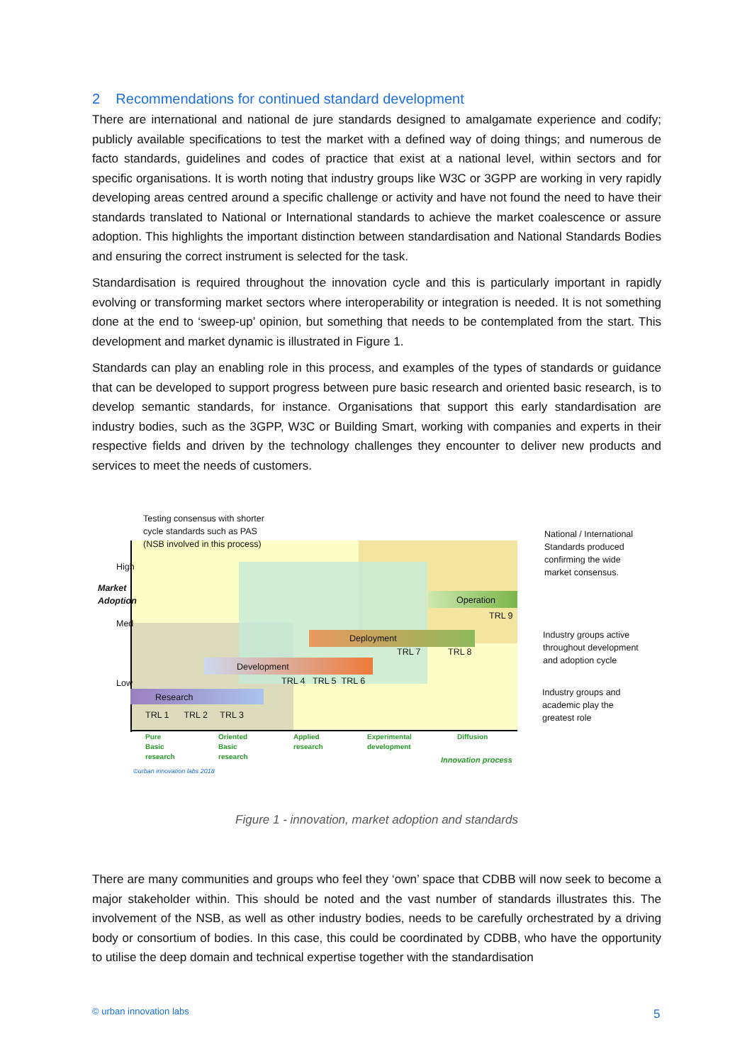2 Recommendations for continued standard development
There are international and national de jure standards designed to amalgamate experience and codify; publicly available specifications to test the market with a defined way of doing things; and numerous de facto standards, guidelines and codes of practice that exist at a national level, within sectors and for specific organisations. It is worth noting that industry groups like W3C or 3GPP are working in very rapidly developing areas centred around a specific challenge or activity and have not found the need to have their standards translated to National or International standards to achieve the market coalescence or assure adoption. This highlights the important distinction between standardisation and National Standards Bodies and ensuring the correct instrument is selected for the task.
Standardisation is required throughout the innovation cycle and this is particularly important in rapidly evolving or transforming market sectors where interoperability or integration is needed. It is not something done at the end to ‘sweep-up’ opinion, but something that needs to be contemplated from the start. This development and market dynamic is illustrated in Figure 1.
Standards can play an enabling role in this process, and examples of the types of standards or guidance that can be developed to support progress between pure basic research and oriented basic research, is to develop semantic standards, for instance. Organisations that support this early standardisation are industry bodies, such as the 3GPP, W3C or Building Smart, working with companies and experts in their respective fields and driven by the technology challenges they encounter to deliver new products and services to meet the needs of customers.
Testing consensus with shorter
cycle standards such as PAS
(NSB involved in this process)
Market Adoption
High
Med
Low
Operation
TRL 9
Deployment
TRL 7 TRL 8
Development
TRL 4 TRL 5 TRL 6
Research
TRL 1 TRL 2 TRL 3
Pure
Basic
research
Oriented
Basic
research
Applied
research
Experimental
development
Diffusion
Innovation process
©urban innovation labs 2018
National / International
Standards produced
confirming the wide
market consensus.
Industry groups active
throughout development
and adoption cycle
Industry groups and
academic play the
greatest role
Figure 1 - innovation, market adoption and standards
There are many communities and groups who feel they ‘own’ space that CDBB will now seek to become a major stakeholder within. This should be noted and the vast number of standards illustrates this. The involvement of the NSB, as well as other industry bodies, needs to be carefully orchestrated by a driving body or consortium of bodies. In this case, this could be coordinated by CDBB, who have the opportunity to utilise the deep domain and technical expertise together with the standardisation
© urban innovation labs 5